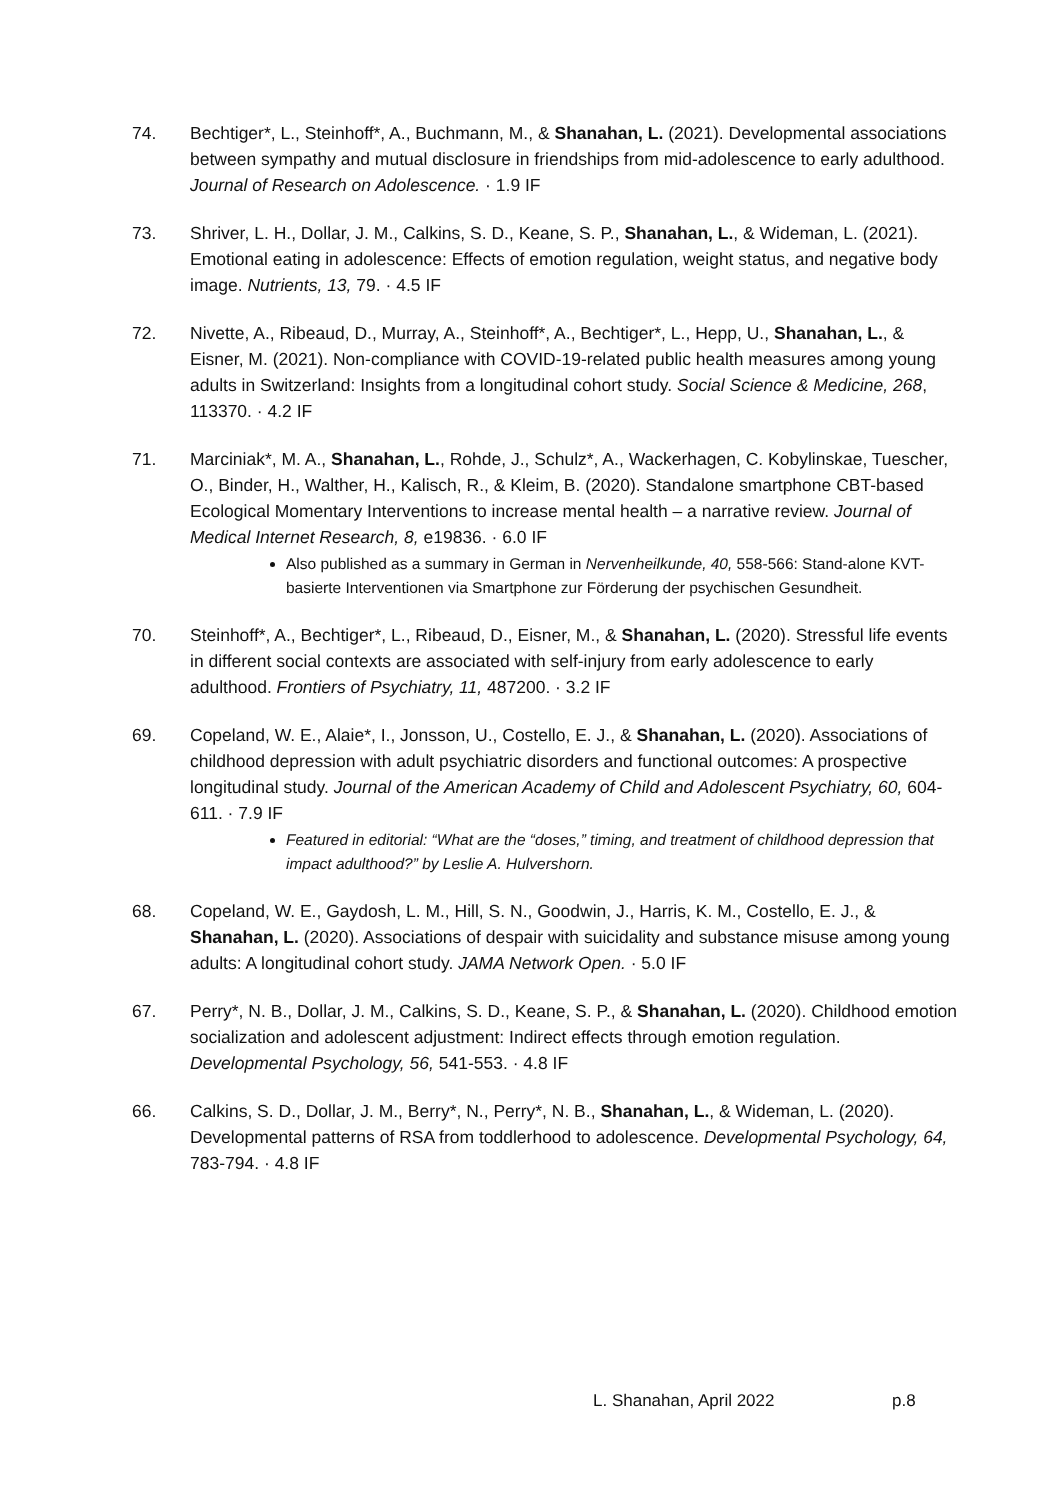74. Bechtiger*, L., Steinhoff*, A., Buchmann, M., & Shanahan, L. (2021). Developmental associations between sympathy and mutual disclosure in friendships from mid-adolescence to early adulthood. Journal of Research on Adolescence. · 1.9 IF
73. Shriver, L. H., Dollar, J. M., Calkins, S. D., Keane, S. P., Shanahan, L., & Wideman, L. (2021). Emotional eating in adolescence: Effects of emotion regulation, weight status, and negative body image. Nutrients, 13, 79. · 4.5 IF
72. Nivette, A., Ribeaud, D., Murray, A., Steinhoff*, A., Bechtiger*, L., Hepp, U., Shanahan, L., & Eisner, M. (2021). Non-compliance with COVID-19-related public health measures among young adults in Switzerland: Insights from a longitudinal cohort study. Social Science & Medicine, 268, 113370. · 4.2 IF
71. Marciniak*, M. A., Shanahan, L., Rohde, J., Schulz*, A., Wackerhagen, C. Kobylinskae, Tuescher, O., Binder, H., Walther, H., Kalisch, R., & Kleim, B. (2020). Standalone smartphone CBT-based Ecological Momentary Interventions to increase mental health – a narrative review. Journal of Medical Internet Research, 8, e19836. · 6.0 IF
Also published as a summary in German in Nervenheilkunde, 40, 558-566: Stand-alone KVT-basierte Interventionen via Smartphone zur Förderung der psychischen Gesundheit.
70. Steinhoff*, A., Bechtiger*, L., Ribeaud, D., Eisner, M., & Shanahan, L. (2020). Stressful life events in different social contexts are associated with self-injury from early adolescence to early adulthood. Frontiers of Psychiatry, 11, 487200. · 3.2 IF
69. Copeland, W. E., Alaie*, I., Jonsson, U., Costello, E. J., & Shanahan, L. (2020). Associations of childhood depression with adult psychiatric disorders and functional outcomes: A prospective longitudinal study. Journal of the American Academy of Child and Adolescent Psychiatry, 60, 604-611. · 7.9 IF
Featured in editorial: “What are the “doses,” timing, and treatment of childhood depression that impact adulthood?” by Leslie A. Hulvershorn.
68. Copeland, W. E., Gaydosh, L. M., Hill, S. N., Goodwin, J., Harris, K. M., Costello, E. J., & Shanahan, L. (2020). Associations of despair with suicidality and substance misuse among young adults: A longitudinal cohort study. JAMA Network Open. · 5.0 IF
67. Perry*, N. B., Dollar, J. M., Calkins, S. D., Keane, S. P., & Shanahan, L. (2020). Childhood emotion socialization and adolescent adjustment: Indirect effects through emotion regulation. Developmental Psychology, 56, 541-553. · 4.8 IF
66. Calkins, S. D., Dollar, J. M., Berry*, N., Perry*, N. B., Shanahan, L., & Wideman, L. (2020). Developmental patterns of RSA from toddlerhood to adolescence. Developmental Psychology, 64, 783-794. · 4.8 IF
L. Shanahan, April 2022 p.8